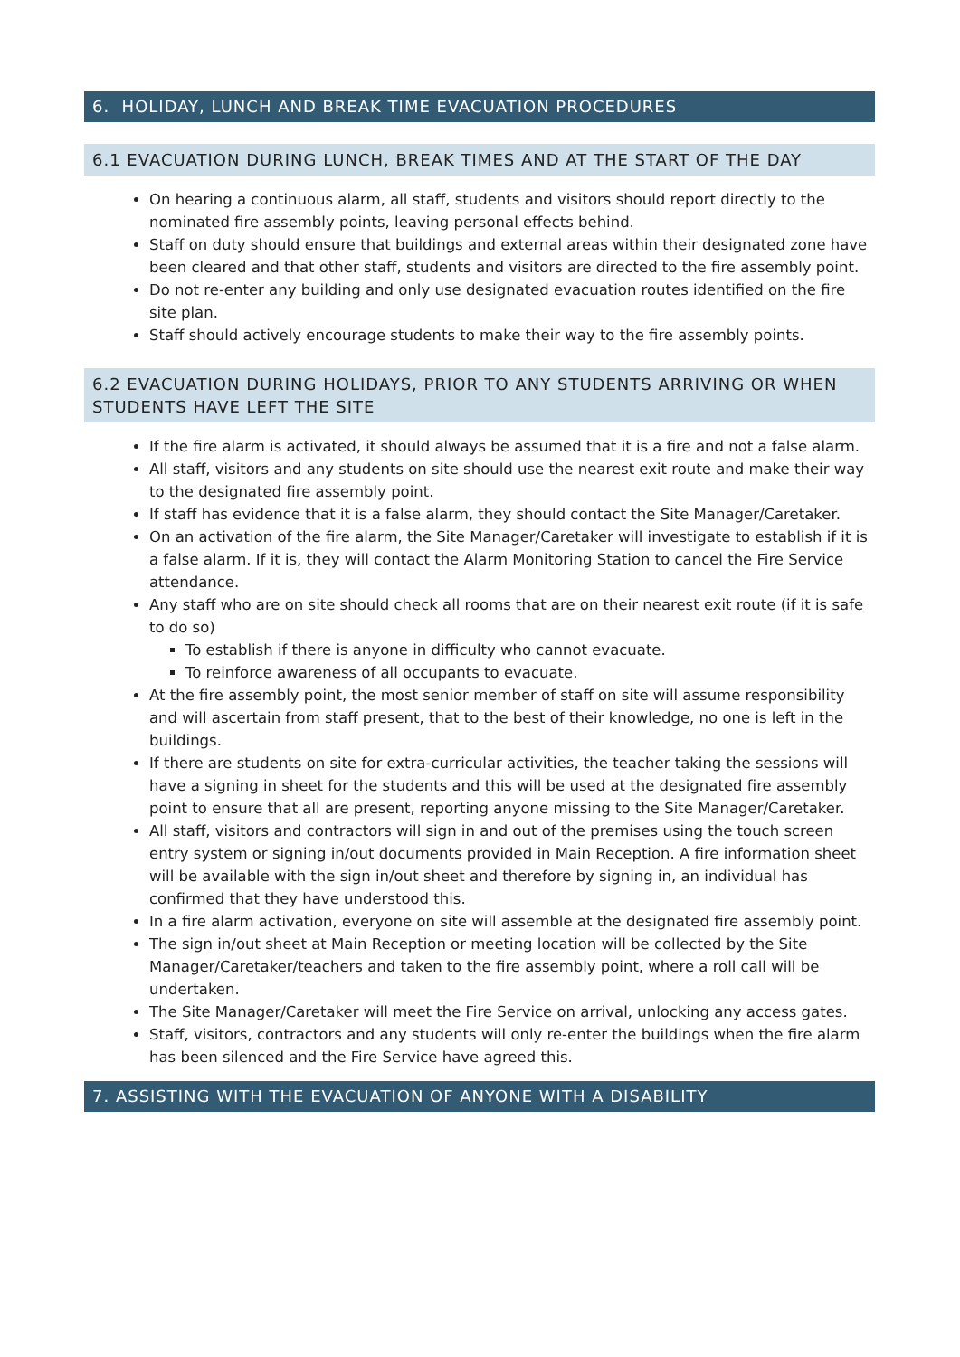6. HOLIDAY, LUNCH AND BREAK TIME EVACUATION PROCEDURES
6.1 EVACUATION DURING LUNCH, BREAK TIMES AND AT THE START OF THE DAY
On hearing a continuous alarm, all staff, students and visitors should report directly to the nominated fire assembly points, leaving personal effects behind.
Staff on duty should ensure that buildings and external areas within their designated zone have been cleared and that other staff, students and visitors are directed to the fire assembly point.
Do not re-enter any building and only use designated evacuation routes identified on the fire site plan.
Staff should actively encourage students to make their way to the fire assembly points.
6.2 EVACUATION DURING HOLIDAYS, PRIOR TO ANY STUDENTS ARRIVING OR WHEN STUDENTS HAVE LEFT THE SITE
If the fire alarm is activated, it should always be assumed that it is a fire and not a false alarm.
All staff, visitors and any students on site should use the nearest exit route and make their way to the designated fire assembly point.
If staff has evidence that it is a false alarm, they should contact the Site Manager/Caretaker.
On an activation of the fire alarm, the Site Manager/Caretaker will investigate to establish if it is a false alarm. If it is, they will contact the Alarm Monitoring Station to cancel the Fire Service attendance.
Any staff who are on site should check all rooms that are on their nearest exit route (if it is safe to do so)
To establish if there is anyone in difficulty who cannot evacuate.
To reinforce awareness of all occupants to evacuate.
At the fire assembly point, the most senior member of staff on site will assume responsibility and will ascertain from staff present, that to the best of their knowledge, no one is left in the buildings.
If there are students on site for extra-curricular activities, the teacher taking the sessions will have a signing in sheet for the students and this will be used at the designated fire assembly point to ensure that all are present, reporting anyone missing to the Site Manager/Caretaker.
All staff, visitors and contractors will sign in and out of the premises using the touch screen entry system or signing in/out documents provided in Main Reception. A fire information sheet will be available with the sign in/out sheet and therefore by signing in, an individual has confirmed that they have understood this.
In a fire alarm activation, everyone on site will assemble at the designated fire assembly point.
The sign in/out sheet at Main Reception or meeting location will be collected by the Site Manager/Caretaker/teachers and taken to the fire assembly point, where a roll call will be undertaken.
The Site Manager/Caretaker will meet the Fire Service on arrival, unlocking any access gates.
Staff, visitors, contractors and any students will only re-enter the buildings when the fire alarm has been silenced and the Fire Service have agreed this.
7. ASSISTING WITH THE EVACUATION OF ANYONE WITH A DISABILITY